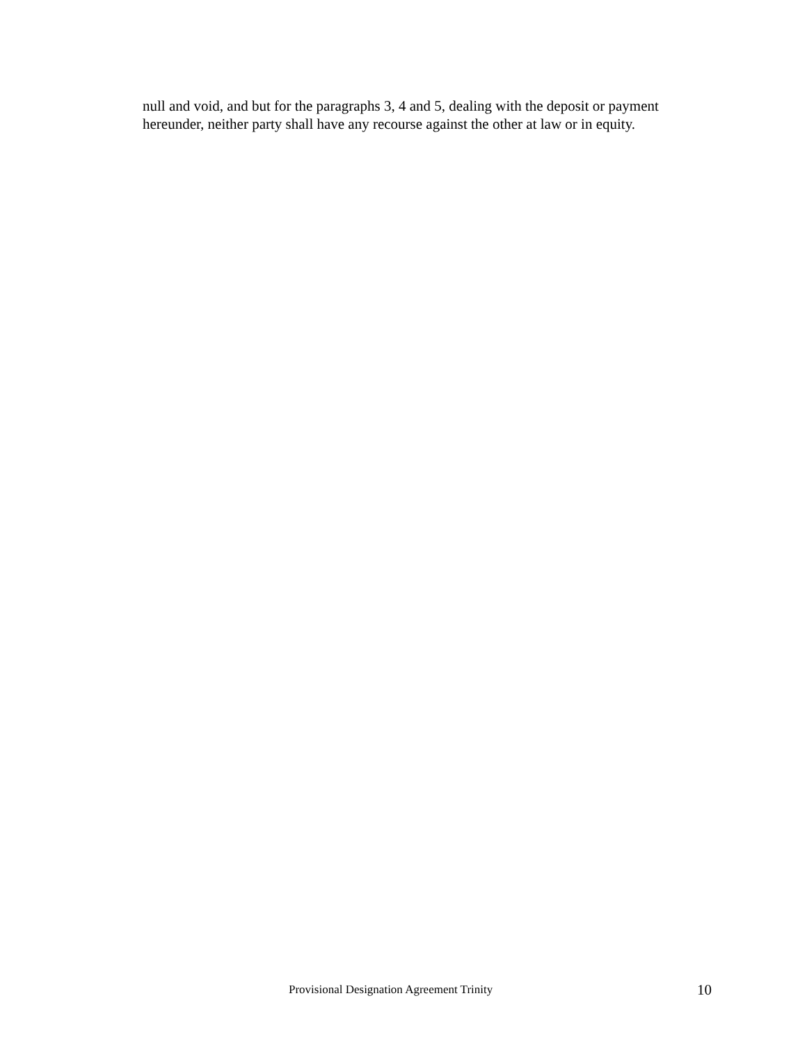null and void, and but for the paragraphs 3, 4 and 5, dealing with the deposit or payment hereunder, neither party shall have any recourse against the other at law or in equity.
Provisional Designation Agreement Trinity 10